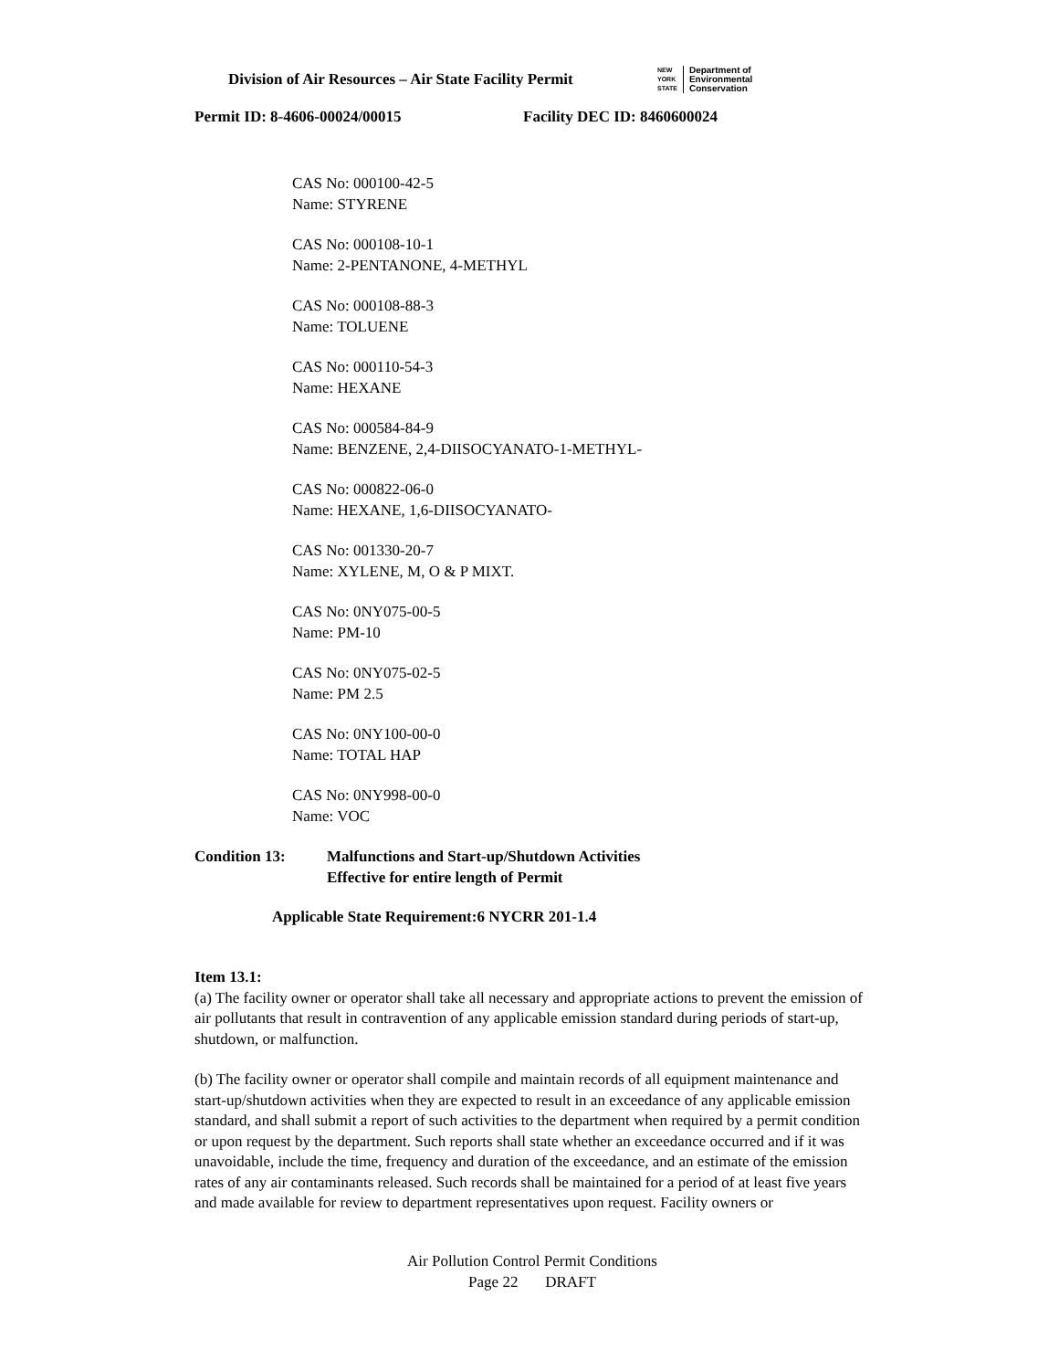Division of Air Resources – Air State Facility Permit
NEW
YORK
STATE Department of
Environmental
Conservation
Permit ID: 8-4606-00024/00015 Facility DEC ID: 8460600024
CAS No: 000100-42-5
Name: STYRENE
CAS No: 000108-10-1
Name: 2-PENTANONE, 4-METHYL
CAS No: 000108-88-3
Name: TOLUENE
CAS No: 000110-54-3
Name: HEXANE
CAS No: 000584-84-9
Name: BENZENE, 2,4-DIISOCYANATO-1-METHYL-
CAS No: 000822-06-0
Name: HEXANE, 1,6-DIISOCYANATO-
CAS No: 001330-20-7
Name: XYLENE, M, O & P MIXT.
CAS No: 0NY075-00-5
Name: PM-10
CAS No: 0NY075-02-5
Name: PM 2.5
CAS No: 0NY100-00-0
Name: TOTAL HAP
CAS No: 0NY998-00-0
Name: VOC
| Condition 13: | Malfunctions and Start-up/Shutdown Activities Effective for entire length of Permit |
Applicable State Requirement:6 NYCRR 201-1.4
Item 13.1:
(a) The facility owner or operator shall take all necessary and appropriate actions to prevent the emission of air pollutants that result in contravention of any applicable emission standard during periods of start-up, shutdown, or malfunction.
(b) The facility owner or operator shall compile and maintain records of all equipment maintenance and start-up/shutdown activities when they are expected to result in an exceedance of any applicable emission standard, and shall submit a report of such activities to the department when required by a permit condition or upon request by the department. Such reports shall state whether an exceedance occurred and if it was unavoidable, include the time, frequency and duration of the exceedance, and an estimate of the emission rates of any air contaminants released. Such records shall be maintained for a period of at least five years and made available for review to department representatives upon request. Facility owners or
Air Pollution Control Permit Conditions
Page 22 DRAFT